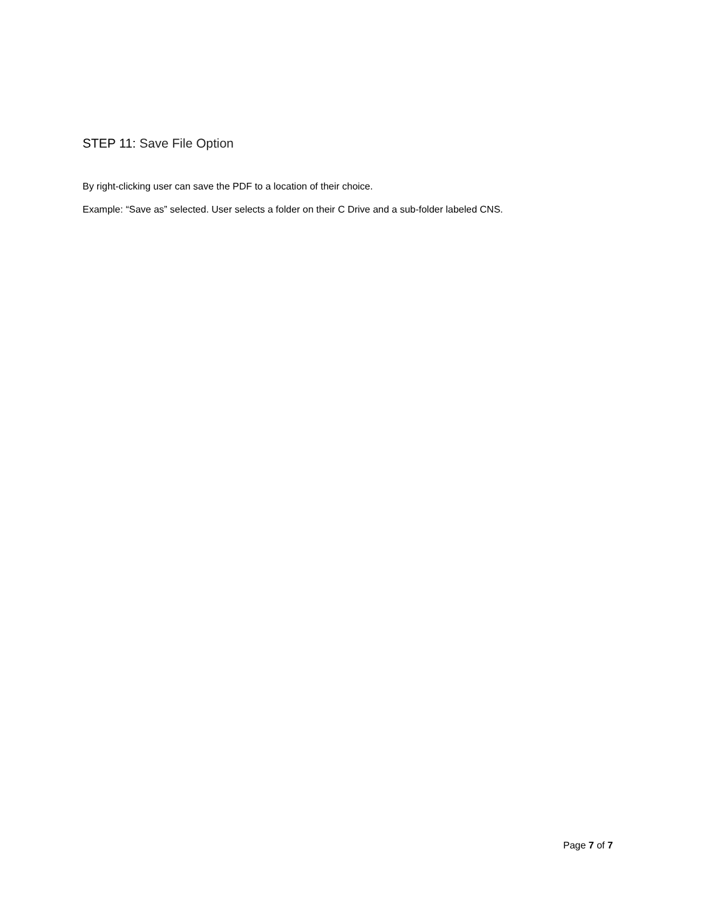STEP 11: Save File Option
By right-clicking user can save the PDF to a location of their choice.
Example: “Save as” selected. User selects a folder on their C Drive and a sub-folder labeled CNS.
Page 7 of 7